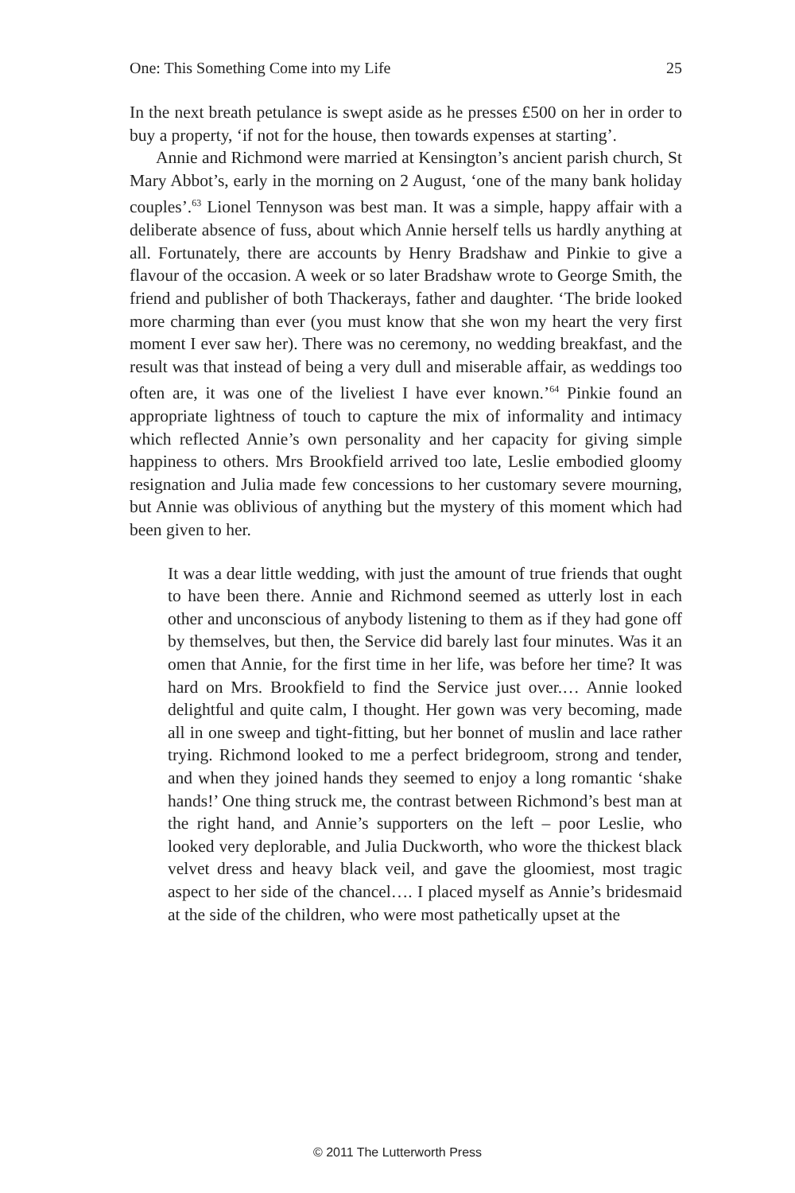One: This Something Come into my Life 25
In the next breath petulance is swept aside as he presses £500 on her in order to buy a property, ‘if not for the house, then towards expenses at starting’.
Annie and Richmond were married at Kensington’s ancient parish church, St Mary Abbot’s, early in the morning on 2 August, ‘one of the many bank holiday couples’.<sup>63</sup> Lionel Tennyson was best man. It was a simple, happy affair with a deliberate absence of fuss, about which Annie herself tells us hardly anything at all. Fortunately, there are accounts by Henry Bradshaw and Pinkie to give a flavour of the occasion. A week or so later Bradshaw wrote to George Smith, the friend and publisher of both Thackerays, father and daughter. ‘The bride looked more charming than ever (you must know that she won my heart the very first moment I ever saw her). There was no ceremony, no wedding breakfast, and the result was that instead of being a very dull and miserable affair, as weddings too often are, it was one of the liveliest I have ever known.’<sup>64</sup> Pinkie found an appropriate lightness of touch to capture the mix of informality and intimacy which reflected Annie’s own personality and her capacity for giving simple happiness to others. Mrs Brookfield arrived too late, Leslie embodied gloomy resignation and Julia made few concessions to her customary severe mourning, but Annie was oblivious of anything but the mystery of this moment which had been given to her.
It was a dear little wedding, with just the amount of true friends that ought to have been there. Annie and Richmond seemed as utterly lost in each other and unconscious of anybody listening to them as if they had gone off by themselves, but then, the Service did barely last four minutes. Was it an omen that Annie, for the first time in her life, was before her time? It was hard on Mrs. Brookfield to find the Service just over.… Annie looked delightful and quite calm, I thought. Her gown was very becoming, made all in one sweep and tight-fitting, but her bonnet of muslin and lace rather trying. Richmond looked to me a perfect bridegroom, strong and tender, and when they joined hands they seemed to enjoy a long romantic ‘shake hands!’ One thing struck me, the contrast between Richmond’s best man at the right hand, and Annie’s supporters on the left – poor Leslie, who looked very deplorable, and Julia Duckworth, who wore the thickest black velvet dress and heavy black veil, and gave the gloomiest, most tragic aspect to her side of the chancel…. I placed myself as Annie’s bridesmaid at the side of the children, who were most pathetically upset at the
© 2011 The Lutterworth Press